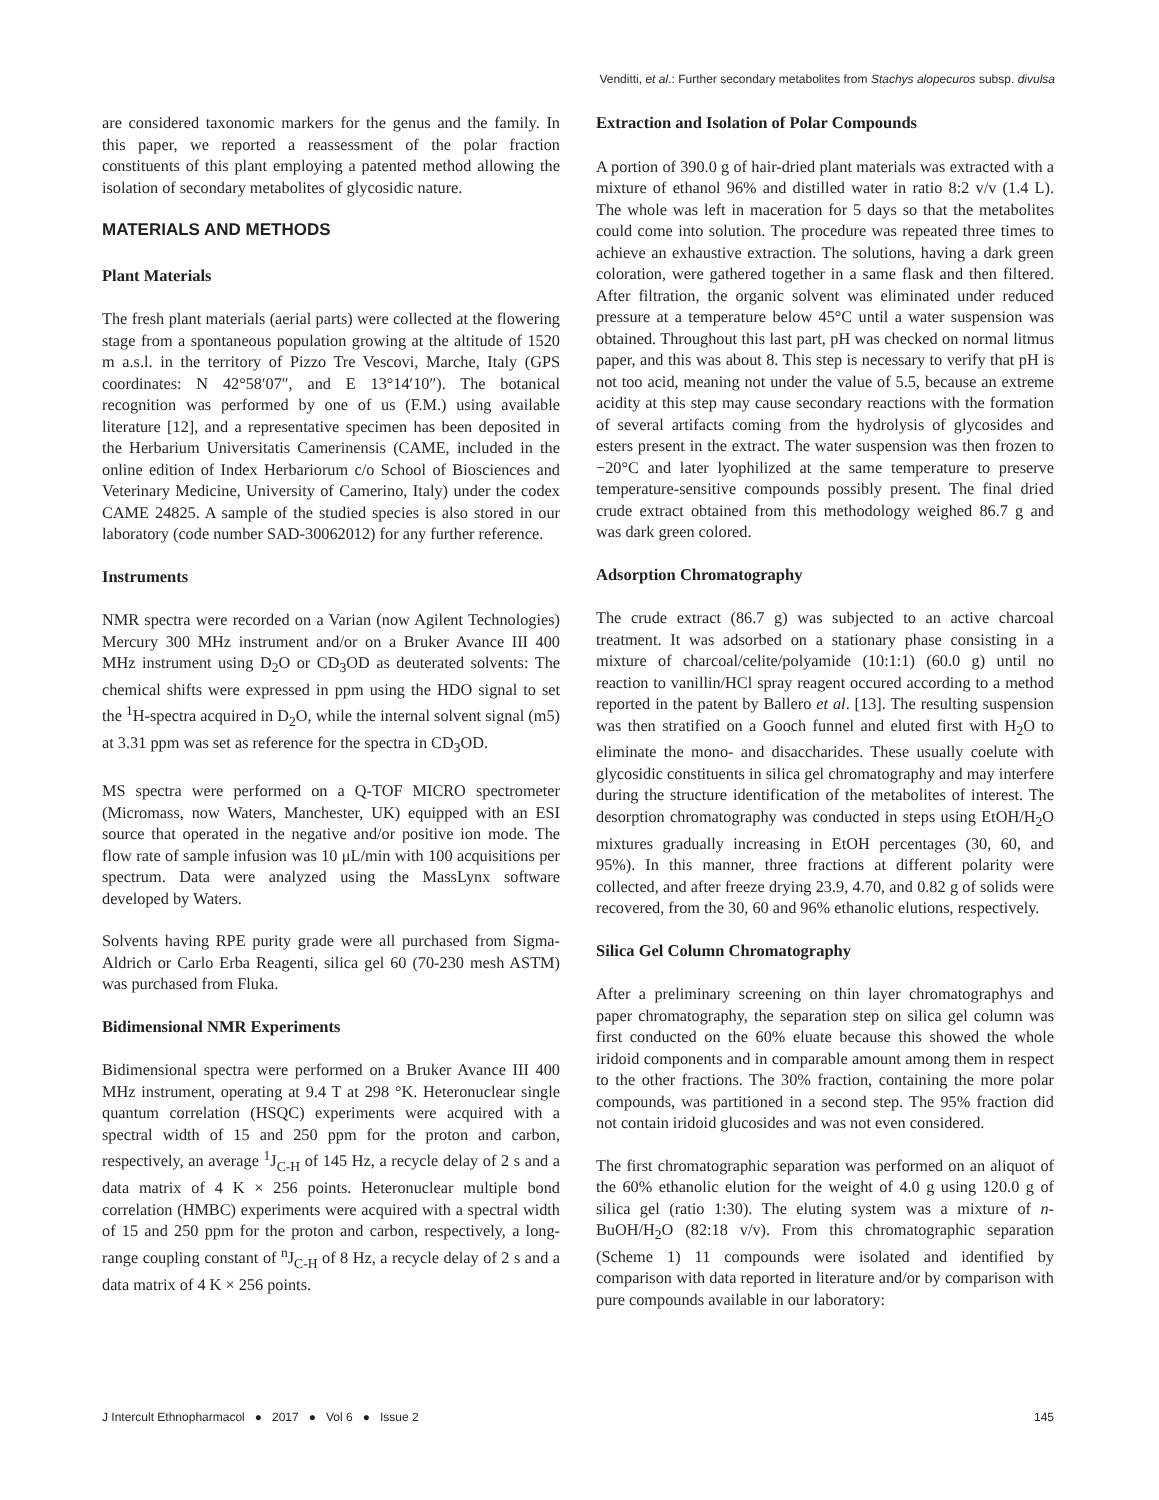Venditti, et al.: Further secondary metabolites from Stachys alopecuros subsp. divulsa
are considered taxonomic markers for the genus and the family. In this paper, we reported a reassessment of the polar fraction constituents of this plant employing a patented method allowing the isolation of secondary metabolites of glycosidic nature.
MATERIALS AND METHODS
Plant Materials
The fresh plant materials (aerial parts) were collected at the flowering stage from a spontaneous population growing at the altitude of 1520 m a.s.l. in the territory of Pizzo Tre Vescovi, Marche, Italy (GPS coordinates: N 42°58′07″, and E 13°14′10″). The botanical recognition was performed by one of us (F.M.) using available literature [12], and a representative specimen has been deposited in the Herbarium Universitatis Camerinensis (CAME, included in the online edition of Index Herbariorum c/o School of Biosciences and Veterinary Medicine, University of Camerino, Italy) under the codex CAME 24825. A sample of the studied species is also stored in our laboratory (code number SAD-30062012) for any further reference.
Instruments
NMR spectra were recorded on a Varian (now Agilent Technologies) Mercury 300 MHz instrument and/or on a Bruker Avance III 400 MHz instrument using D<sub>2</sub>O or CD<sub>3</sub>OD as deuterated solvents: The chemical shifts were expressed in ppm using the HDO signal to set the <sup>1</sup>H-spectra acquired in D<sub>2</sub>O, while the internal solvent signal (m5) at 3.31 ppm was set as reference for the spectra in CD<sub>3</sub>OD.
MS spectra were performed on a Q-TOF MICRO spectrometer (Micromass, now Waters, Manchester, UK) equipped with an ESI source that operated in the negative and/or positive ion mode. The flow rate of sample infusion was 10 μL/min with 100 acquisitions per spectrum. Data were analyzed using the MassLynx software developed by Waters.
Solvents having RPE purity grade were all purchased from Sigma-Aldrich or Carlo Erba Reagenti, silica gel 60 (70-230 mesh ASTM) was purchased from Fluka.
Bidimensional NMR Experiments
Bidimensional spectra were performed on a Bruker Avance III 400 MHz instrument, operating at 9.4 T at 298 °K. Heteronuclear single quantum correlation (HSQC) experiments were acquired with a spectral width of 15 and 250 ppm for the proton and carbon, respectively, an average <sup>1</sup>J<sub>C-H</sub> of 145 Hz, a recycle delay of 2 s and a data matrix of 4 K × 256 points. Heteronuclear multiple bond correlation (HMBC) experiments were acquired with a spectral width of 15 and 250 ppm for the proton and carbon, respectively, a long-range coupling constant of <sup>n</sup>J<sub>C-H</sub> of 8 Hz, a recycle delay of 2 s and a data matrix of 4 K × 256 points.
Extraction and Isolation of Polar Compounds
A portion of 390.0 g of hair-dried plant materials was extracted with a mixture of ethanol 96% and distilled water in ratio 8:2 v/v (1.4 L). The whole was left in maceration for 5 days so that the metabolites could come into solution. The procedure was repeated three times to achieve an exhaustive extraction. The solutions, having a dark green coloration, were gathered together in a same flask and then filtered. After filtration, the organic solvent was eliminated under reduced pressure at a temperature below 45°C until a water suspension was obtained. Throughout this last part, pH was checked on normal litmus paper, and this was about 8. This step is necessary to verify that pH is not too acid, meaning not under the value of 5.5, because an extreme acidity at this step may cause secondary reactions with the formation of several artifacts coming from the hydrolysis of glycosides and esters present in the extract. The water suspension was then frozen to −20°C and later lyophilized at the same temperature to preserve temperature-sensitive compounds possibly present. The final dried crude extract obtained from this methodology weighed 86.7 g and was dark green colored.
Adsorption Chromatography
The crude extract (86.7 g) was subjected to an active charcoal treatment. It was adsorbed on a stationary phase consisting in a mixture of charcoal/celite/polyamide (10:1:1) (60.0 g) until no reaction to vanillin/HCl spray reagent occured according to a method reported in the patent by Ballero et al. [13]. The resulting suspension was then stratified on a Gooch funnel and eluted first with H<sub>2</sub>O to eliminate the mono- and disaccharides. These usually coelute with glycosidic constituents in silica gel chromatography and may interfere during the structure identification of the metabolites of interest. The desorption chromatography was conducted in steps using EtOH/H<sub>2</sub>O mixtures gradually increasing in EtOH percentages (30, 60, and 95%). In this manner, three fractions at different polarity were collected, and after freeze drying 23.9, 4.70, and 0.82 g of solids were recovered, from the 30, 60 and 96% ethanolic elutions, respectively.
Silica Gel Column Chromatography
After a preliminary screening on thin layer chromatographys and paper chromatography, the separation step on silica gel column was first conducted on the 60% eluate because this showed the whole iridoid components and in comparable amount among them in respect to the other fractions. The 30% fraction, containing the more polar compounds, was partitioned in a second step. The 95% fraction did not contain iridoid glucosides and was not even considered.
The first chromatographic separation was performed on an aliquot of the 60% ethanolic elution for the weight of 4.0 g using 120.0 g of silica gel (ratio 1:30). The eluting system was a mixture of n-BuOH/H<sub>2</sub>O (82:18 v/v). From this chromatographic separation (Scheme 1) 11 compounds were isolated and identified by comparison with data reported in literature and/or by comparison with pure compounds available in our laboratory:
J Intercult Ethnopharmacol ● 2017 ● Vol 6 ● Issue 2 145